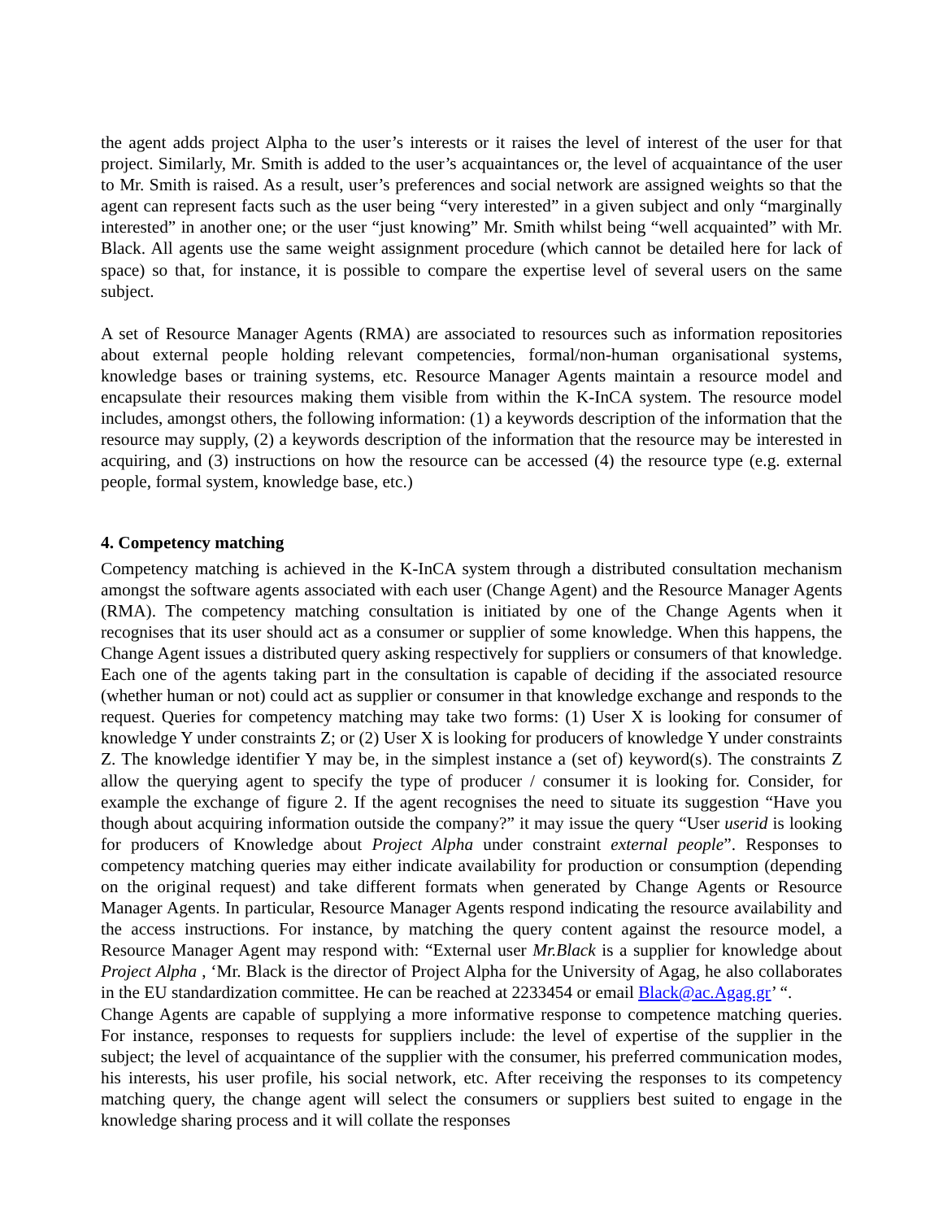the agent adds project Alpha to the user’s interests or it raises the level of interest of the user for that project. Similarly, Mr. Smith is added to the user’s acquaintances or, the level of acquaintance of the user to Mr. Smith is raised. As a result, user’s preferences and social network are assigned weights so that the agent can represent facts such as the user being “very interested” in a given subject and only “marginally interested” in another one; or the user “just knowing” Mr. Smith whilst being “well acquainted” with Mr. Black. All agents use the same weight assignment procedure (which cannot be detailed here for lack of space) so that, for instance, it is possible to compare the expertise level of several users on the same subject.
A set of Resource Manager Agents (RMA) are associated to resources such as information repositories about external people holding relevant competencies, formal/non-human organisational systems, knowledge bases or training systems, etc. Resource Manager Agents maintain a resource model and encapsulate their resources making them visible from within the K-InCA system. The resource model includes, amongst others, the following information: (1) a keywords description of the information that the resource may supply, (2) a keywords description of the information that the resource may be interested in acquiring, and (3) instructions on how the resource can be accessed (4) the resource type (e.g. external people, formal system, knowledge base, etc.)
4. Competency matching
Competency matching is achieved in the K-InCA system through a distributed consultation mechanism amongst the software agents associated with each user (Change Agent) and the Resource Manager Agents (RMA). The competency matching consultation is initiated by one of the Change Agents when it recognises that its user should act as a consumer or supplier of some knowledge. When this happens, the Change Agent issues a distributed query asking respectively for suppliers or consumers of that knowledge. Each one of the agents taking part in the consultation is capable of deciding if the associated resource (whether human or not) could act as supplier or consumer in that knowledge exchange and responds to the request. Queries for competency matching may take two forms: (1) User X is looking for consumer of knowledge Y under constraints Z; or (2) User X is looking for producers of knowledge Y under constraints Z. The knowledge identifier Y may be, in the simplest instance a (set of) keyword(s). The constraints Z allow the querying agent to specify the type of producer / consumer it is looking for. Consider, for example the exchange of figure 2. If the agent recognises the need to situate its suggestion “Have you though about acquiring information outside the company?” it may issue the query “User userid is looking for producers of Knowledge about Project Alpha under constraint external people”. Responses to competency matching queries may either indicate availability for production or consumption (depending on the original request) and take different formats when generated by Change Agents or Resource Manager Agents. In particular, Resource Manager Agents respond indicating the resource availability and the access instructions. For instance, by matching the query content against the resource model, a Resource Manager Agent may respond with: “External user Mr.Black is a supplier for knowledge about Project Alpha , ‘Mr. Black is the director of Project Alpha for the University of Agag, he also collaborates in the EU standardization committee. He can be reached at 2233454 or email Black@ac.Agag.gr’ “.
Change Agents are capable of supplying a more informative response to competence matching queries. For instance, responses to requests for suppliers include: the level of expertise of the supplier in the subject; the level of acquaintance of the supplier with the consumer, his preferred communication modes, his interests, his user profile, his social network, etc. After receiving the responses to its competency matching query, the change agent will select the consumers or suppliers best suited to engage in the knowledge sharing process and it will collate the responses